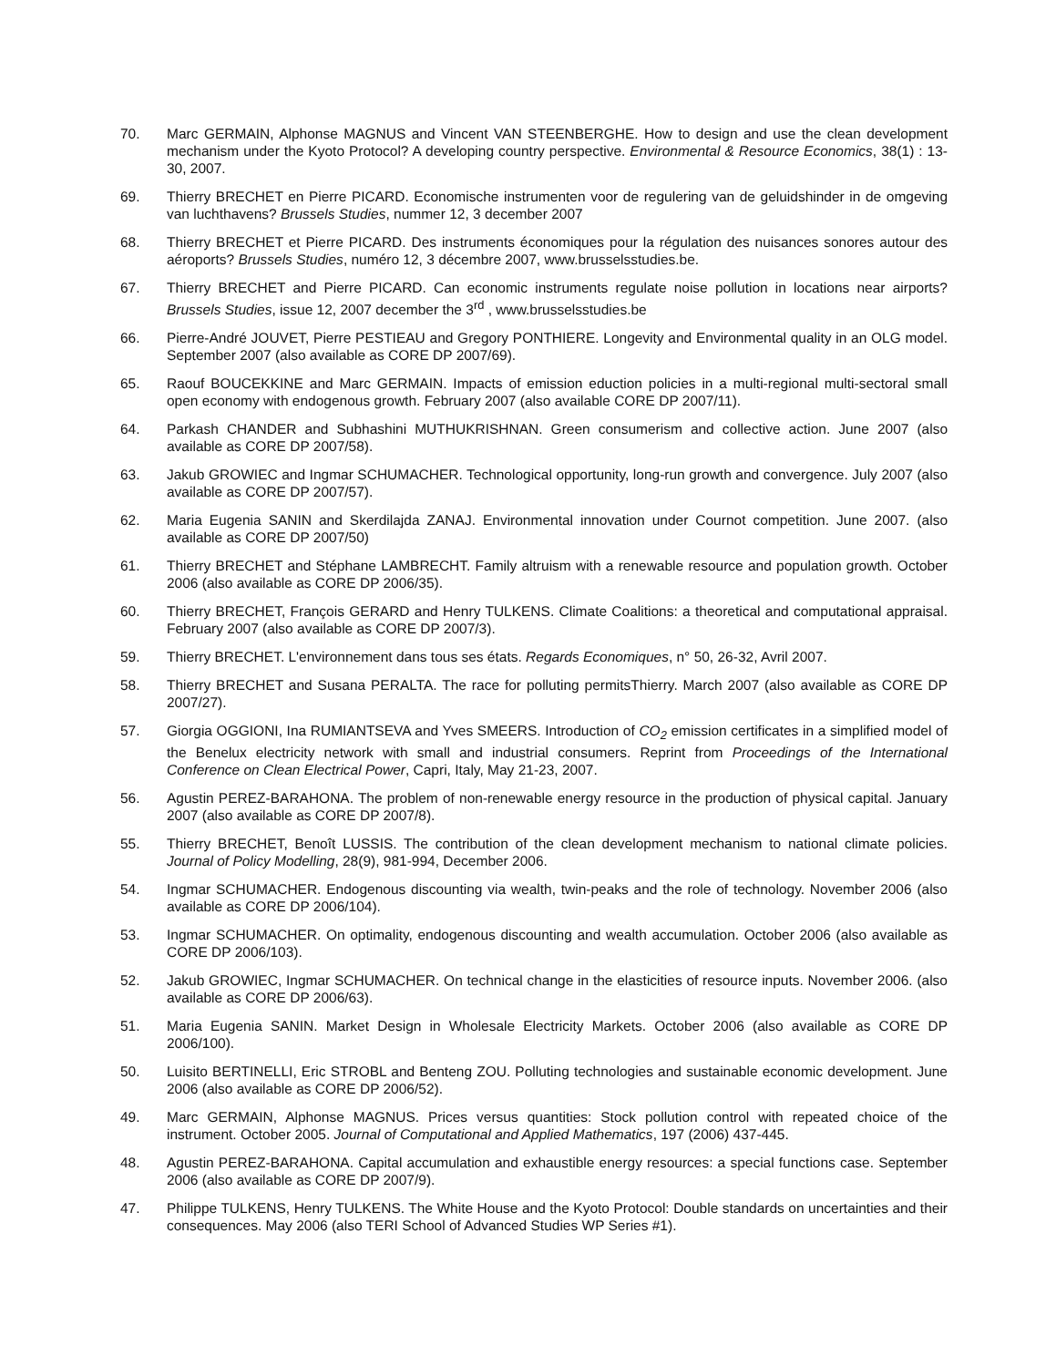70. Marc GERMAIN, Alphonse MAGNUS and Vincent VAN STEENBERGHE. How to design and use the clean development mechanism under the Kyoto Protocol? A developing country perspective. Environmental & Resource Economics, 38(1) : 13-30, 2007.
69. Thierry BRECHET en Pierre PICARD. Economische instrumenten voor de regulering van de geluidshinder in de omgeving van luchthavens? Brussels Studies, nummer 12, 3 december 2007
68. Thierry BRECHET et Pierre PICARD. Des instruments économiques pour la régulation des nuisances sonores autour des aéroports? Brussels Studies, numéro 12, 3 décembre 2007, www.brusselsstudies.be.
67. Thierry BRECHET and Pierre PICARD. Can economic instruments regulate noise pollution in locations near airports? Brussels Studies, issue 12, 2007 december the 3<sup>rd</sup> , www.brusselsstudies.be
66. Pierre-André JOUVET, Pierre PESTIEAU and Gregory PONTHIERE. Longevity and Environmental quality in an OLG model. September 2007 (also available as CORE DP 2007/69).
65. Raouf BOUCEKKINE and Marc GERMAIN. Impacts of emission eduction policies in a multi-regional multi-sectoral small open economy with endogenous growth. February 2007 (also available CORE DP 2007/11).
64. Parkash CHANDER and Subhashini MUTHUKRISHNAN. Green consumerism and collective action. June 2007 (also available as CORE DP 2007/58).
63. Jakub GROWIEC and Ingmar SCHUMACHER. Technological opportunity, long-run growth and convergence. July 2007 (also available as CORE DP 2007/57).
62. Maria Eugenia SANIN and Skerdilajda ZANAJ. Environmental innovation under Cournot competition. June 2007. (also available as CORE DP 2007/50)
61. Thierry BRECHET and Stéphane LAMBRECHT. Family altruism with a renewable resource and population growth. October 2006 (also available as CORE DP 2006/35).
60. Thierry BRECHET, François GERARD and Henry TULKENS. Climate Coalitions: a theoretical and computational appraisal. February 2007 (also available as CORE DP 2007/3).
59. Thierry BRECHET. L'environnement dans tous ses états. Regards Economiques, n° 50, 26-32, Avril 2007.
58. Thierry BRECHET and Susana PERALTA. The race for polluting permitsThierry. March 2007 (also available as CORE DP 2007/27).
57. Giorgia OGGIONI, Ina RUMIANTSEVA and Yves SMEERS. Introduction of CO<sub>2</sub> emission certificates in a simplified model of the Benelux electricity network with small and industrial consumers. Reprint from Proceedings of the International Conference on Clean Electrical Power, Capri, Italy, May 21-23, 2007.
56. Agustin PEREZ-BARAHONA. The problem of non-renewable energy resource in the production of physical capital. January 2007 (also available as CORE DP 2007/8).
55. Thierry BRECHET, Benoît LUSSIS. The contribution of the clean development mechanism to national climate policies. Journal of Policy Modelling, 28(9), 981-994, December 2006.
54. Ingmar SCHUMACHER. Endogenous discounting via wealth, twin-peaks and the role of technology. November 2006 (also available as CORE DP 2006/104).
53. Ingmar SCHUMACHER. On optimality, endogenous discounting and wealth accumulation. October 2006 (also available as CORE DP 2006/103).
52. Jakub GROWIEC, Ingmar SCHUMACHER. On technical change in the elasticities of resource inputs. November 2006. (also available as CORE DP 2006/63).
51. Maria Eugenia SANIN. Market Design in Wholesale Electricity Markets. October 2006 (also available as CORE DP 2006/100).
50. Luisito BERTINELLI, Eric STROBL and Benteng ZOU. Polluting technologies and sustainable economic development. June 2006 (also available as CORE DP 2006/52).
49. Marc GERMAIN, Alphonse MAGNUS. Prices versus quantities: Stock pollution control with repeated choice of the instrument. October 2005. Journal of Computational and Applied Mathematics, 197 (2006) 437-445.
48. Agustin PEREZ-BARAHONA. Capital accumulation and exhaustible energy resources: a special functions case. September 2006 (also available as CORE DP 2007/9).
47. Philippe TULKENS, Henry TULKENS. The White House and the Kyoto Protocol: Double standards on uncertainties and their consequences. May 2006 (also TERI School of Advanced Studies WP Series #1).